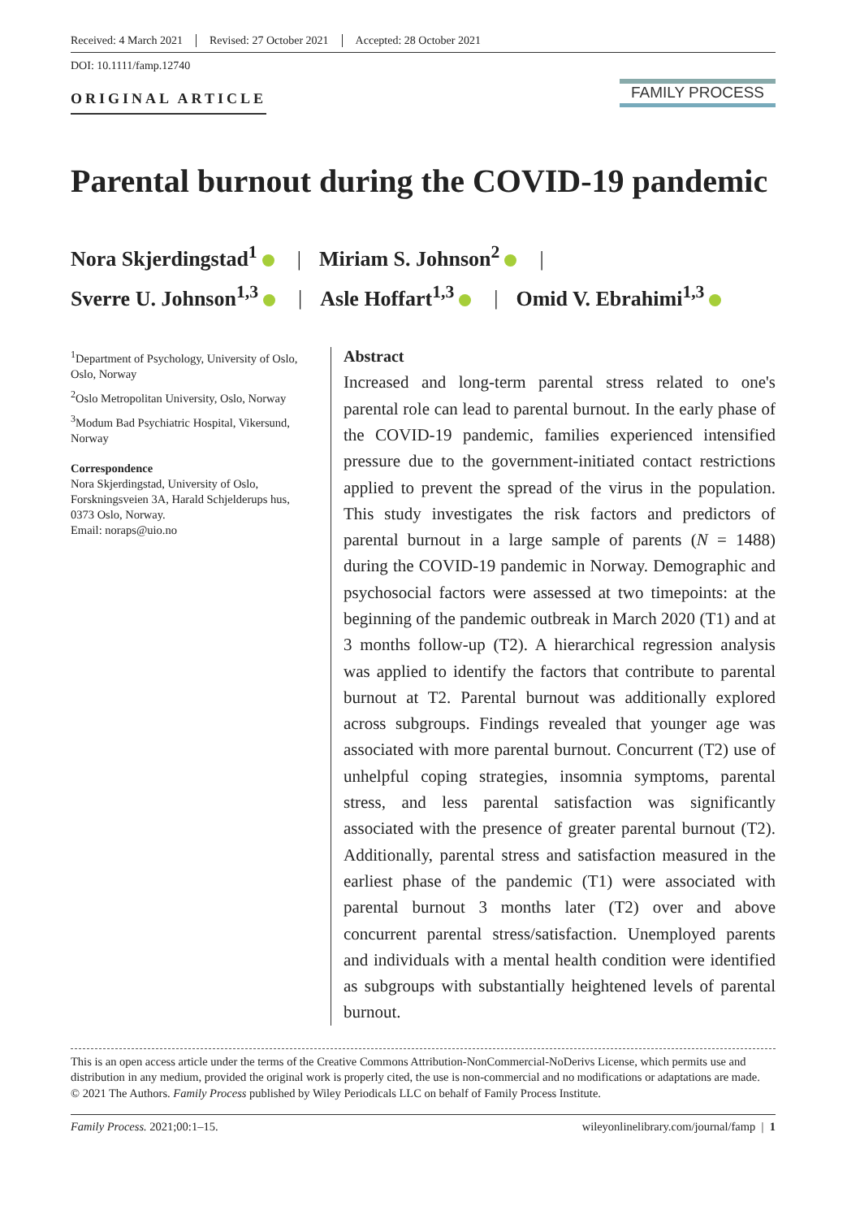Received: 4 March 2021 Revised: 27 October 2021 Accepted: 28 October 2021
DOI: 10.1111/famp.12740
ORIGINAL ARTICLE
FAMILY PROCESS
Parental burnout during the COVID-19 pandemic
Nora Skjerdingstad<sup>1</sup> | Miriam S. Johnson<sup>2</sup> |
Sverre U. Johnson<sup>1,3</sup> | Asle Hoffart<sup>1,3</sup> | Omid V. Ebrahimi<sup>1,3</sup>
<sup>1</sup> Department of Psychology, University of Oslo, Oslo, Norway
<sup>2</sup> Oslo Metropolitan University, Oslo, Norway
<sup>3</sup> Modum Bad Psychiatric Hospital, Vikersund, Norway
Correspondence
Nora Skjerdingstad, University of Oslo, Forskningsveien 3A, Harald Schjelderups hus, 0373 Oslo, Norway.
Email: noraps@uio.no
Abstract
Increased and long-term parental stress related to one's parental role can lead to parental burnout. In the early phase of the COVID-19 pandemic, families experienced intensified pressure due to the government-initiated contact restrictions applied to prevent the spread of the virus in the population. This study investigates the risk factors and predictors of parental burnout in a large sample of parents (N = 1488) during the COVID-19 pandemic in Norway. Demographic and psychosocial factors were assessed at two timepoints: at the beginning of the pandemic outbreak in March 2020 (T1) and at 3 months follow-up (T2). A hierarchical regression analysis was applied to identify the factors that contribute to parental burnout at T2. Parental burnout was additionally explored across subgroups. Findings revealed that younger age was associated with more parental burnout. Concurrent (T2) use of unhelpful coping strategies, insomnia symptoms, parental stress, and less parental satisfaction was significantly associated with the presence of greater parental burnout (T2). Additionally, parental stress and satisfaction measured in the earliest phase of the pandemic (T1) were associated with parental burnout 3 months later (T2) over and above concurrent parental stress/satisfaction. Unemployed parents and individuals with a mental health condition were identified as subgroups with substantially heightened levels of parental burnout.
This is an open access article under the terms of the Creative Commons Attribution-NonCommercial-NoDerivs License, which permits use and distribution in any medium, provided the original work is properly cited, the use is non-commercial and no modifications or adaptations are made.
© 2021 The Authors. Family Process published by Wiley Periodicals LLC on behalf of Family Process Institute.
Family Process. 2021;00:1–15. wileyonlinelibrary.com/journal/famp | 1